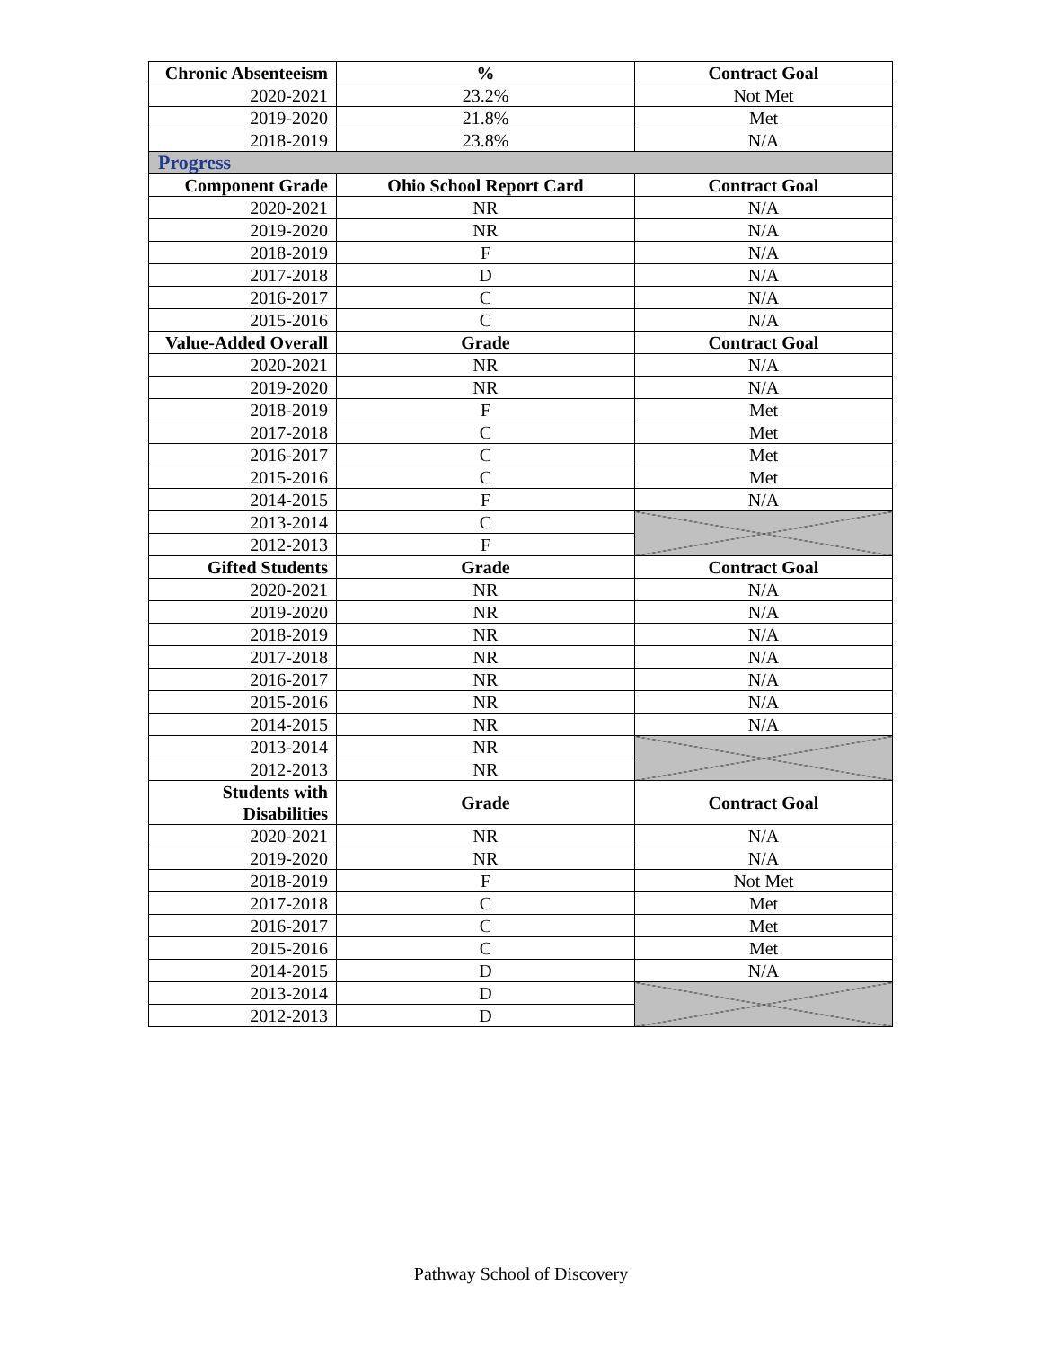| Chronic Absenteeism | % | Contract Goal |
| --- | --- | --- |
| 2020-2021 | 23.2% | Not Met |
| 2019-2020 | 21.8% | Met |
| 2018-2019 | 23.8% | N/A |
| Progress | | |
| Component Grade | Ohio School Report Card | Contract Goal |
| 2020-2021 | NR | N/A |
| 2019-2020 | NR | N/A |
| 2018-2019 | F | N/A |
| 2017-2018 | D | N/A |
| 2016-2017 | C | N/A |
| 2015-2016 | C | N/A |
| Value-Added Overall | Grade | Contract Goal |
| 2020-2021 | NR | N/A |
| 2019-2020 | NR | N/A |
| 2018-2019 | F | Met |
| 2017-2018 | C | Met |
| 2016-2017 | C | Met |
| 2015-2016 | C | Met |
| 2014-2015 | F | N/A |
| 2013-2014 | C | |
| 2012-2013 | F | |
| Gifted Students | Grade | Contract Goal |
| 2020-2021 | NR | N/A |
| 2019-2020 | NR | N/A |
| 2018-2019 | NR | N/A |
| 2017-2018 | NR | N/A |
| 2016-2017 | NR | N/A |
| 2015-2016 | NR | N/A |
| 2014-2015 | NR | N/A |
| 2013-2014 | NR | |
| 2012-2013 | NR | |
| Students with Disabilities | Grade | Contract Goal |
| 2020-2021 | NR | N/A |
| 2019-2020 | NR | N/A |
| 2018-2019 | F | Not Met |
| 2017-2018 | C | Met |
| 2016-2017 | C | Met |
| 2015-2016 | C | Met |
| 2014-2015 | D | N/A |
| 2013-2014 | D | |
| 2012-2013 | D | |
Pathway School of Discovery